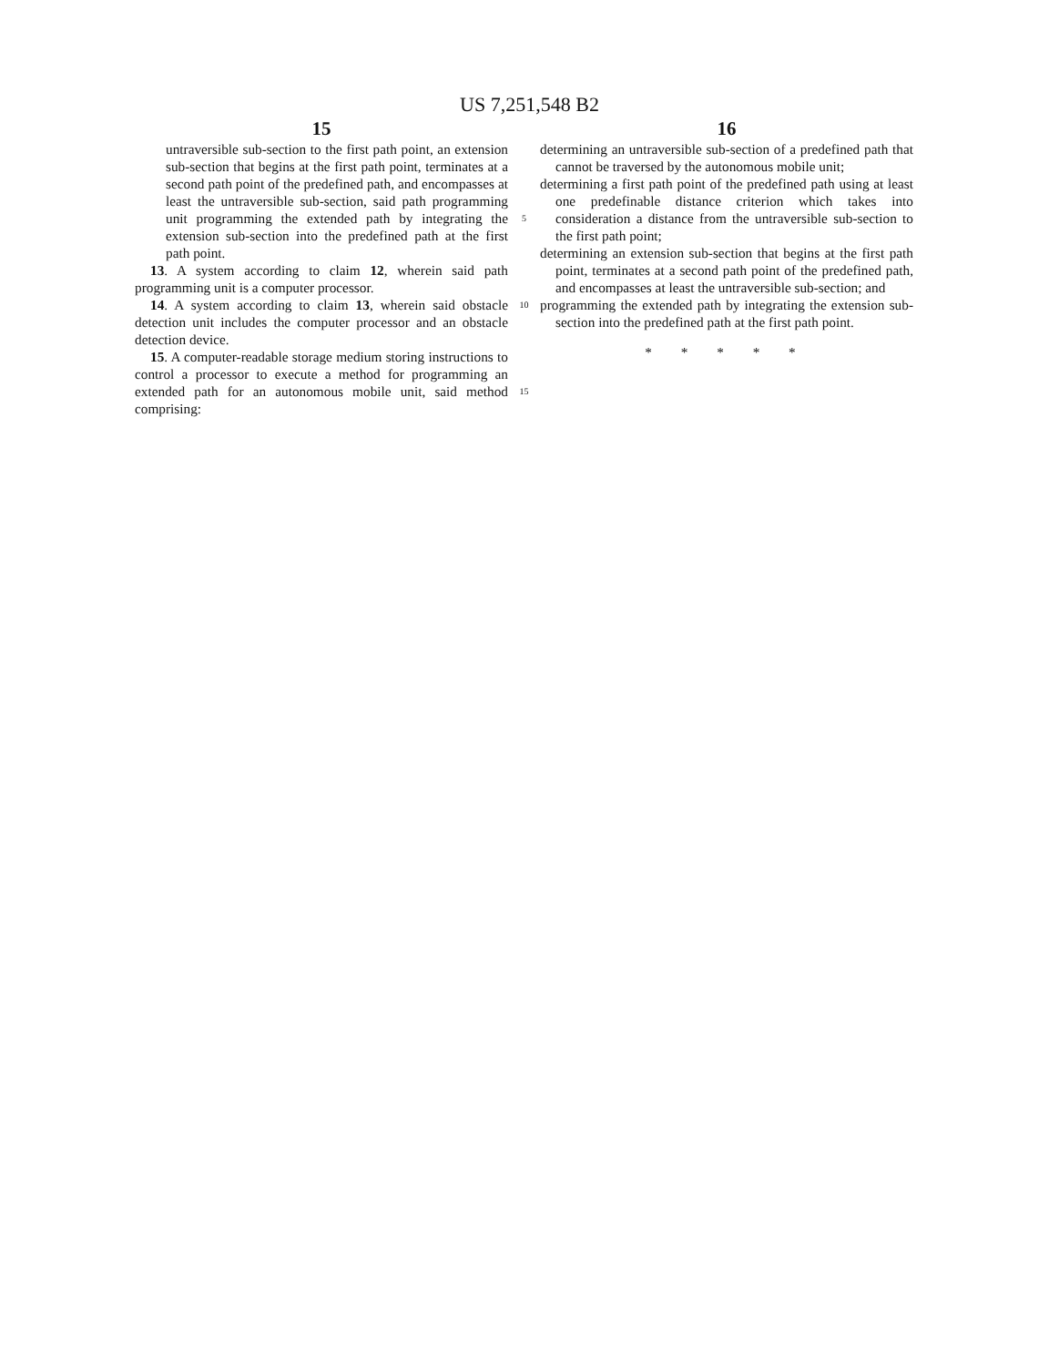US 7,251,548 B2
15
untraversible sub-section to the first path point, an extension sub-section that begins at the first path point, terminates at a second path point of the predefined path, and encompasses at least the untraversible sub-section, said path programming unit programming the extended path by integrating the extension sub-section into the predefined path at the first path point.
13. A system according to claim 12, wherein said path programming unit is a computer processor.
14. A system according to claim 13, wherein said obstacle detection unit includes the computer processor and an obstacle detection device.
15. A computer-readable storage medium storing instructions to control a processor to execute a method for programming an extended path for an autonomous mobile unit, said method comprising:
5
10
15
16
determining an untraversible sub-section of a predefined path that cannot be traversed by the autonomous mobile unit;
determining a first path point of the predefined path using at least one predefinable distance criterion which takes into consideration a distance from the untraversible sub-section to the first path point;
determining an extension sub-section that begins at the first path point, terminates at a second path point of the predefined path, and encompasses at least the untraversible sub-section; and
programming the extended path by integrating the extension sub-section into the predefined path at the first path point.
* * * * *